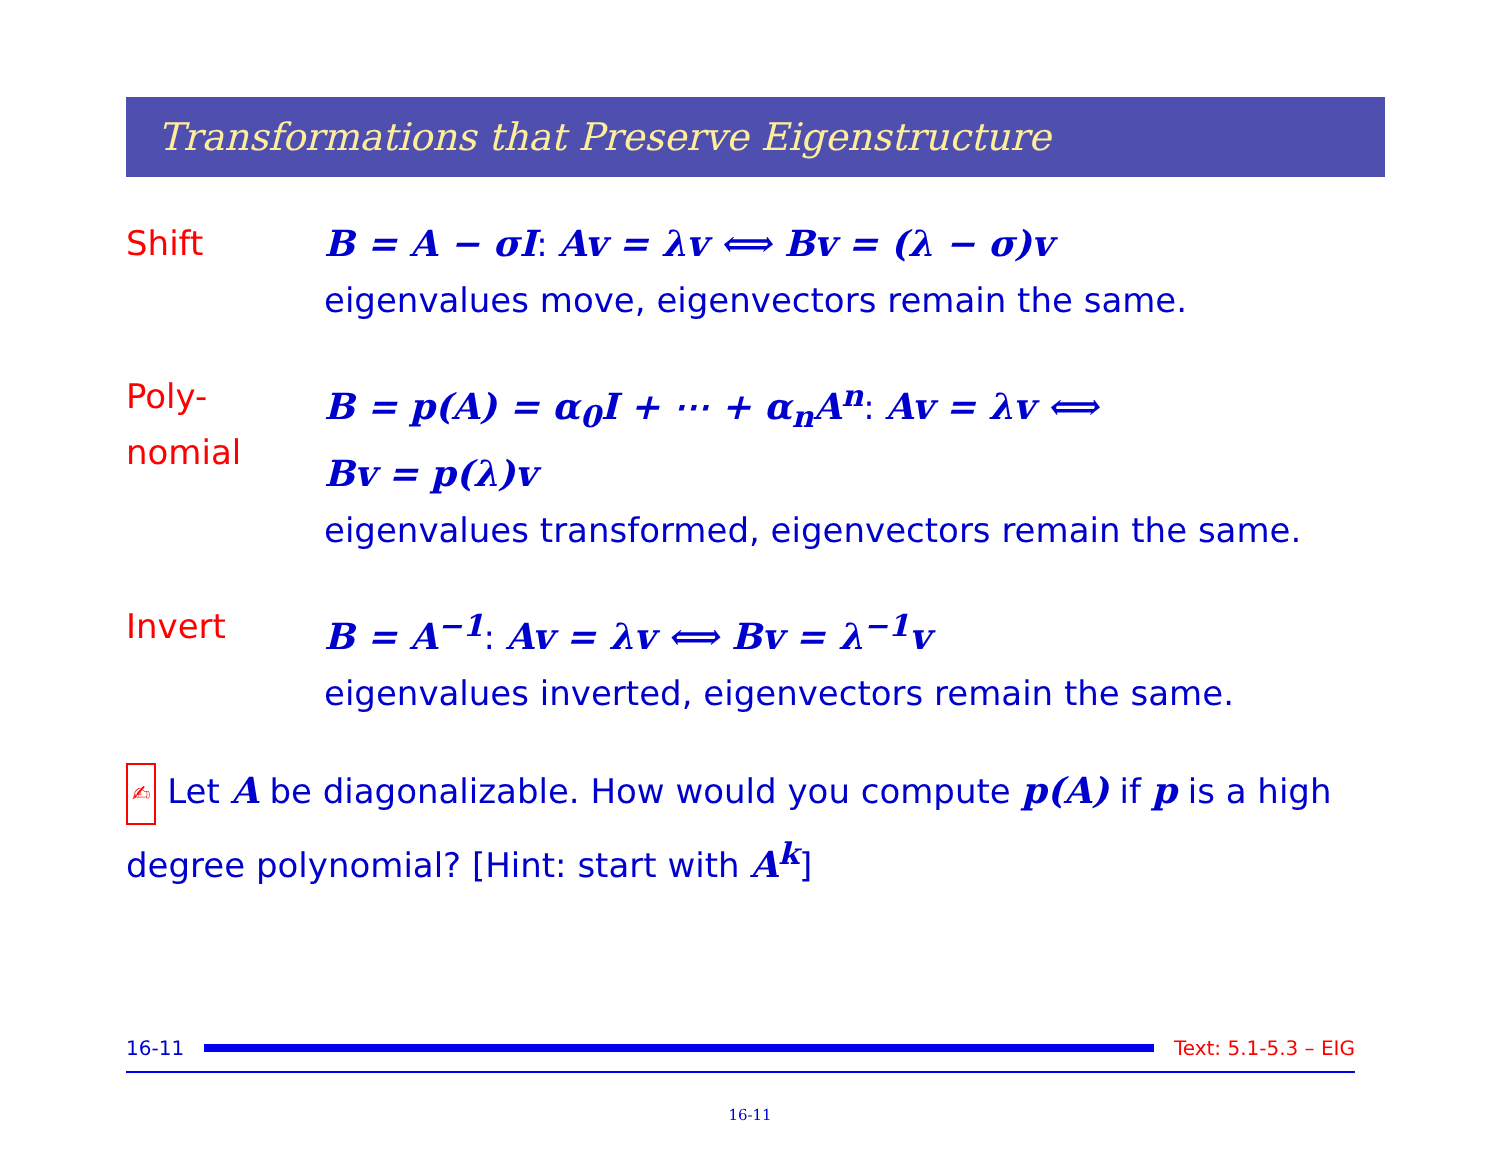Transformations that Preserve Eigenstructure
Shift B = A − σI: Av = λv ⟺ Bv = (λ − σ)v
eigenvalues move, eigenvectors remain the same.
Poly-
nomial
B = p(A) = α<sub>0</sub>I + ⋯ + α<sub>n</sub>A<sup>n</sup>: Av = λv ⟺
Bv = p(λ)v
eigenvalues transformed, eigenvectors remain the same.
Invert B = A<sup>−1</sup>: Av = λv ⟺ Bv = λ<sup>−1</sup>v
eigenvalues inverted, eigenvectors remain the same.
✍ Let A be diagonalizable. How would you compute p(A) if p is a high degree polynomial? [Hint: start with A<sup>k</sup>]
16-11
Text: 5.1-5.3 – EIG
16-11